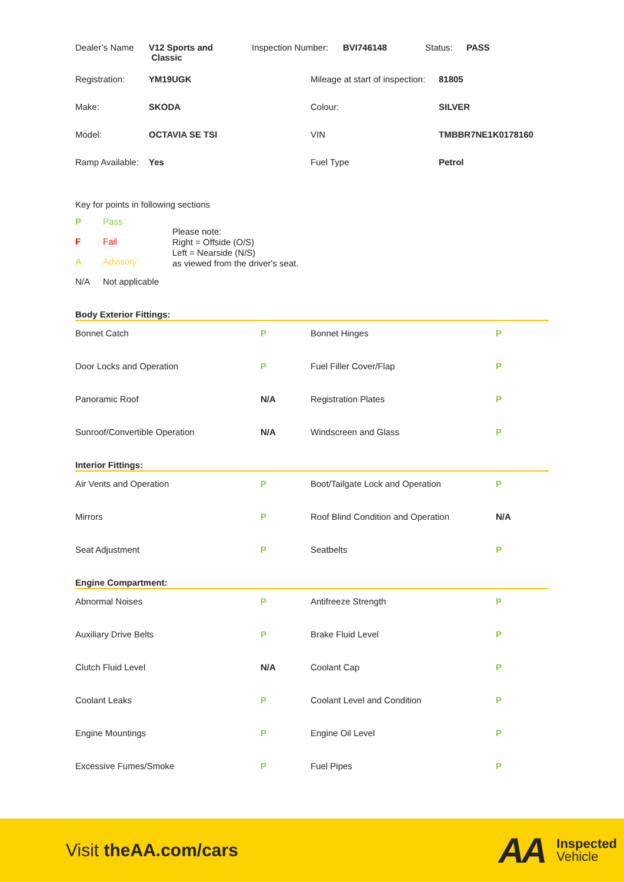| Dealer’s Name | V12 Sports and Classic | Inspection Number: | BVI746148 | Status: | PASS |
| Registration: | YM19UGK | Mileage at start of inspection: | 81805 |
| Make: | SKODA | Colour: | SILVER |
| Model: | OCTAVIA SE TSI | VIN | TMBBR7NE1K0178160 |
| Ramp Available: | Yes | Fuel Type | Petrol |
Key for points in following sections
| P | Pass |
| F | Fail |
| A | Advisory |
| N/A | Not applicable |
Please note:
Right = Offside (O/S)
Left = Nearside (N/S)
as viewed from the driver's seat.
Body Exterior Fittings:
| Bonnet Catch | P | Bonnet Hinges | P |
| Door Locks and Operation | P | Fuel Filler Cover/Flap | P |
| Panoramic Roof | N/A | Registration Plates | P |
| Sunroof/Convertible Operation | N/A | Windscreen and Glass | P |
Interior Fittings:
| Air Vents and Operation | P | Boot/Tailgate Lock and Operation | P |
| Mirrors | P | Roof Blind Condition and Operation | N/A |
| Seat Adjustment | P | Seatbelts | P |
Engine Compartment:
| Abnormal Noises | P | Antifreeze Strength | P |
| Auxiliary Drive Belts | P | Brake Fluid Level | P |
| Clutch Fluid Level | N/A | Coolant Cap | P |
| Coolant Leaks | P | Coolant Level and Condition | P |
| Engine Mountings | P | Engine Oil Level | P |
| Excessive Fumes/Smoke | P | Fuel Pipes | P |
Visit theAA.com/cars
AA
Inspected
Vehicle